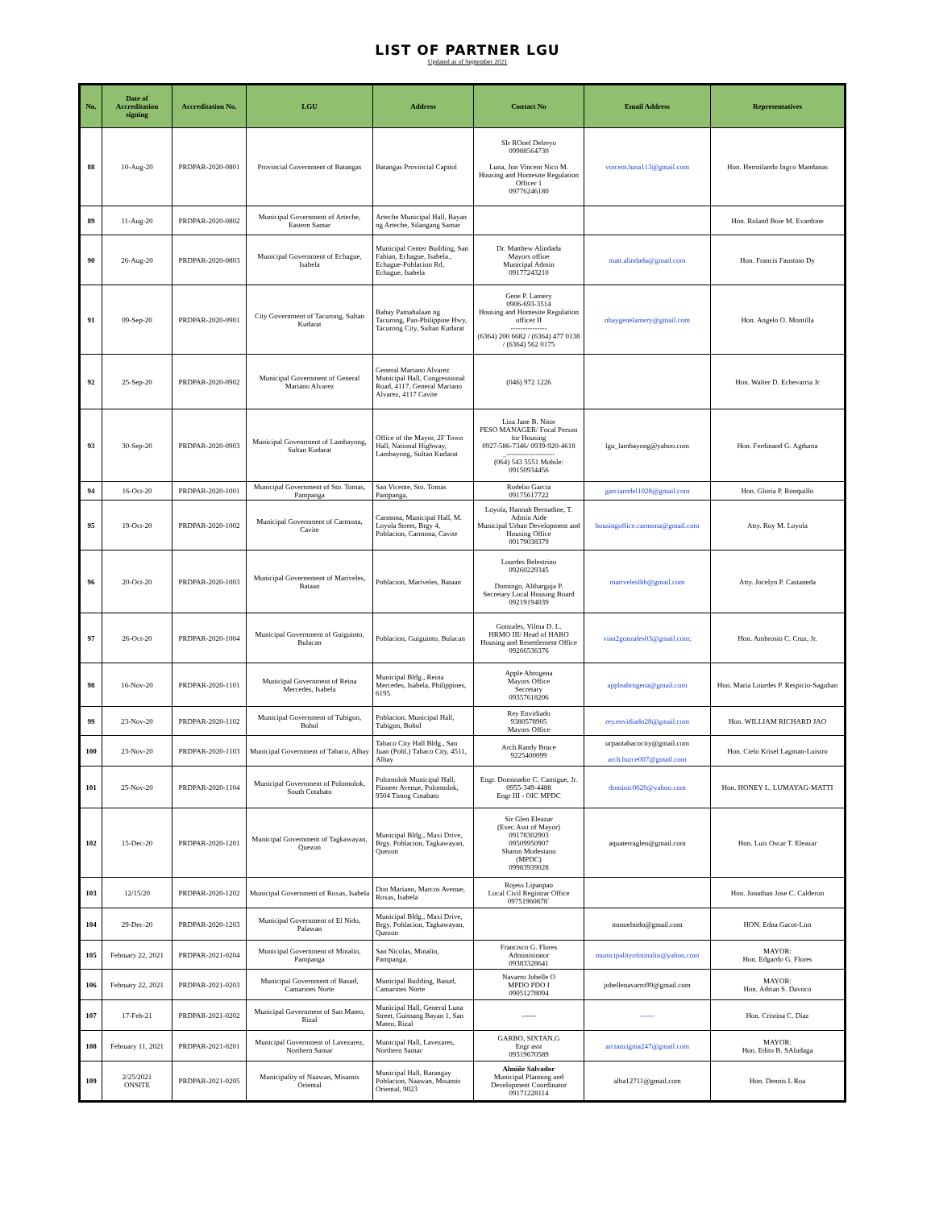LIST OF PARTNER LGU
Updated as of September 2021
| No. | Date of Accreditation signing | Accreditation No. | LGU | Address | Contact No | Email Address | Representatives |
| --- | --- | --- | --- | --- | --- | --- | --- |
| 88 | 10-Aug-20 | PRDPAR-2020-0801 | Provincial Government of Batangas | Batangas Provincial Capitol | SIr ROnel Delreyo 09988564730 Luna, Jon Vincent Nico M. Housing and Homesite Regulation Officer 1 09776246180 | vincent.luna113@gmail.com | Hon. Hermilando Ingco Mandanas |
| 89 | 11-Aug-20 | PRDPAR-2020-0802 | Municipal Government of Arteche, Eastern Samar | Arteche Municipal Hall, Bayan ng Arteche, Silangang Samar | | | Hon. Roland Boie M. Evardone |
| 90 | 26-Aug-20 | PRDPAR-2020-0803 | Municipal Government of Echague, Isabela | Municipal Center Building, San Fabian, Echague, Isabela., Echague-Poblacion Rd, Echague, Isabela | Dr. Matthew Alindada Mayors offioe Municipal Admin 09177243210 | matt.alindada@gmail.com | Hon. Francis Faustino Dy |
| 91 | 09-Sep-20 | PRDPAR-2020-0901 | City Government of Tacurong, Sultan Kudarat | Bahay Pamahalaan ng Tacurong, Pan-Philippine Hwy, Tacurong City, Sultan Kudarat | Gene P. Lamery 0906-693-3514 Housing and Homesite Regulation officer II --------------- (6364) 200 6682 / (6364) 477 0138 / (6364) 562 0175 | nhaygenelamery@gmail.com | Hon. Angelo O. Montilla |
| 92 | 25-Sep-20 | PRDPAR-2020-0902 | Municipal Government of General Mariano Alvarez | General Mariano Alvarez Municipal Hall, Congressional Road, 4117, General Mariano Alvarez, 4117 Cavite | (046) 972 1226 | | Hon. Walter D. Echevarria Jr |
| 93 | 30-Sep-20 | PRDPAR-2020-0903 | Municipal Govenrment of Lambayong, Sultan Kudarat | Office of the Mayor, 2F Town Hall, National Highway, Lambayong, Sultan Kudarat | Liza Jane B. Nitor PESO MANAGER/ Focal Person for Housing 0927-586-7346/ 0939-920-4618 _-------------------- (064) 543 5551 Mobile: 09150934456 | lgu_lambayong@yahoo.com | Hon. Ferdinand G. Agduma |
| 94 | 16-Oct-20 | PRDPAR-2020-1001 | Municipal Government of Sto. Tomas, Pampanga | San Vicente, Sto. Tomas Pampanga, | Rodelio Garcia 09175617722 | garciarodel1028@gmail.com | Hon. Gloria P. Ronquillo |
| 95 | 19-Oct-20 | PRDPAR-2020-1002 | Municipal Government of Carmona, Cavite | Carmona, Municipal Hall, M. Loyola Street, Brgy 4, Poblacion, Carmona, Cavite | Loyola, Hannah Bernadine, T. Admin Aide Municipal Urban Development and Housing Office 09179038379 | housingoffice.carmona@gmail.com | Atty. Roy M. Loyola |
| 96 | 20-Oct-20 | PRDPAR-2020-1003 | Municipal Governement of Mariveles, Bataan | Poblacion, Mariveles, Bataan | Lourdes Belestrino 09260229345 Domingo, Altharguja P. Secretary Local Housing Board 09219194039 | mariveleslhb@gmail.com | Atty. Jocelyn P. Castaneda |
| 97 | 26-Oct-20 | PRDPAR-2020-1004 | Municipal Government of Guiguinto, Bulacan | Poblacion, Guiguinto, Bulacan | Gonzales, Vilma D. L. HRMO III/ Head of HARO Housing and Resettlement Office 09266536376 | vian2gonzales03@gmail.com; | Hon. Ambrosio C. Cruz, Jr. |
| 98 | 16-Nov-20 | PRDPAR-2020-1101 | Municipal Government of Reina Mercedes, Isabela | Municipal Bldg., Reina Mercedes, Isabela, Philippines, 6195 | Apple Abrogena Mayors Office Secretary 09357618206 | appleabrogena@gmail.com | Hon. Maria Lourdes P. Respicio-Saguban |
| 99 | 23-Nov-20 | PRDPAR-2020-1102 | Municipal Government of Tubigon, Bohol | Poblacion, Municipal Hall, Tubigon, Bohol | Rey Envidiado 9380578905 Mayors Office | rey.envidiado28@gmail.com | Hon. WILLIAM RICHARD JAO |
| 100 | 23-Nov-20 | PRDPAR-2020-1103 | Municipal Government of Tabaco, Albay | Tabaco City Hall Bldg., San Juan (Pobl.) Tabaco City, 4511, Albay | Arch.Randy Bruce 9225400099 | urpaotabacocity@gmail.com arch.burce007@gmail.com | Hon. Cielo Krisel Lagman-Luistro |
| 101 | 25-Nov-20 | PRDPAR-2020-1104 | Municipal Government of Polomolok, South Cotabato | Polomolok Municipal Hall, Pioneer Avenue, Polomolok, 9504 Timog Cotabato | Engr. Dominador C. Camigue, Jr. 0955-349-4488 Engr III - OIC MPDC | dominic0620@yahoo.com | Hon. HONEY L. LUMAYAG-MATTI |
| 102 | 15-Dec-20 | PRDPAR-2020-1201 | Municipal Government of Tagkawayan, Quezon | Municipal Bldg., Maxi Drive, Brgy. Poblacion, Tagkawayan, Quezon | Sir Glen Eleazar (Exec.Asst of Mayor) 09178302903 09509950907 Sharon Modestano (MPDC) 09983939028 | aquaterraglen@gmail.com | Hon. Luis Oscar T. Eleazar |
| 103 | 12/15/20 | PRDPAR-2020-1202 | Municipal Government of Roxas, Isabela | Don Mariano, Marcos Avenue, Roxas, Isabela | Rojess Lipaopao Local Civil Registrar Office 09751960878` | | Hon. Jonathan Jose C. Calderon |
| 104 | 29-Dec-20 | PRDPAR-2020-1203 | Municipal Government of El Nido, Palawan | Municipal Bldg., Maxi Drive, Brgy. Poblacion, Tagkawayan, Quezon | | mmoelnido@gmail.com | HON. Edna Gacot-Lim |
| 105 | February 22, 2021 | PRDPAR-2021-0204 | Municipal Government of Minalin, Pampanga | San Nicolas, Minalin, Pampanga. | Francisco G. Flores Administrator 09383328641 | municipalityofminalin@yahoo.com | MAYOR: Hon. Edgardo G. Flores |
| 106 | February 22, 2021 | PRDPAR-2021-0203 | Municipal Government of Basud, Camarines Norte | Municipal Building, Basud, Camarines Norte | Navarro Jobelle O MPDO PDO I 09051278094 | jobellenavarro99@gmail.com | MAYOR: Hon. Adrian S. Davoco |
| 107 | 17-Feb-21 | PRDPAR-2021-0202 | Municipal Government of San Mateo, Rizal | Municipal Hall, General Luna Street, Guitnang Bayan 1, San Mateo, Rizal | ------ | ------ | Hon. Cristina C. Diaz |
| 108 | February 11, 2021 | PRDPAR-2021-0201 | Municipal Government of Lavezarez, Northern Samar | Municipal Hall, Lavezares, Northern Samar | GARBO, SIXTAN,G Engr asst 09319670589 | arctanzigma247@gmail.com | MAYOR: Hon. Edito B. SAludaga |
| 109 | 2/25/2021 ONSITE | PRDPAR-2021-0205 | Municipality of Naawan, Misamis Oriental | Municipal Hall, Barangay Poblacion, Naawan, Misamis Oriental, 9023 | Almiñe Salvador Municipal Planning and Development Coordinator 09171228114 | alba12711@gmail.com | Hon. Dennis L Roa |